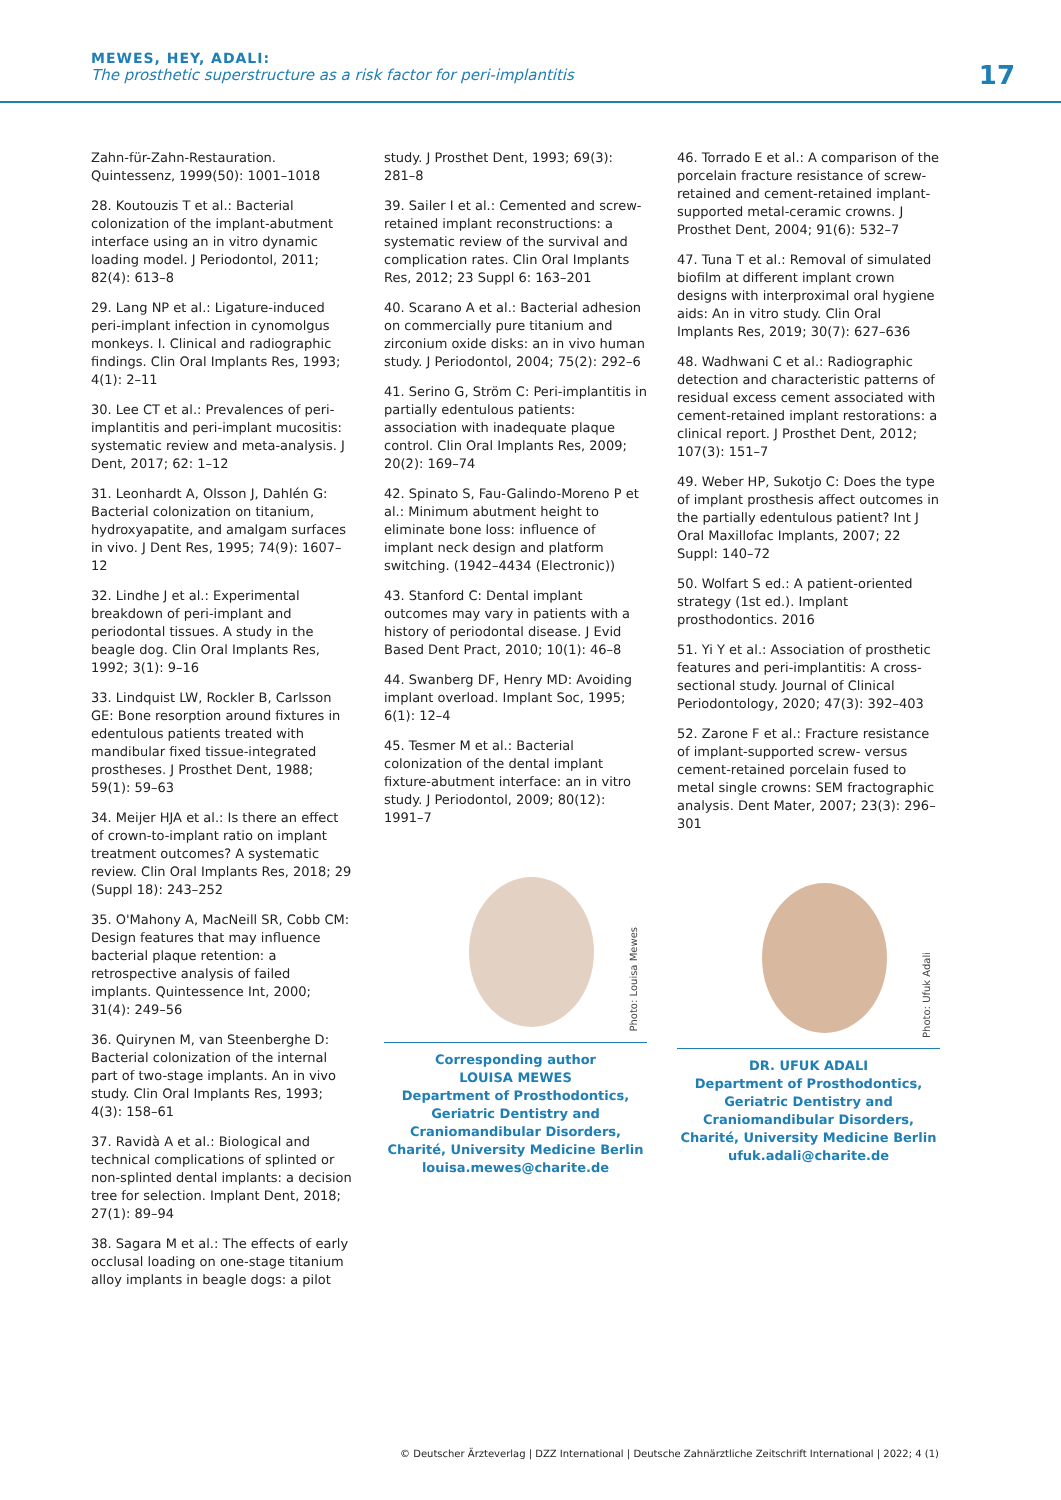MEWES, HEY, ADALI:
The prosthetic superstructure as a risk factor for peri-implantitis
17
Zahn-für-Zahn-Restauration. Quintessenz, 1999(50): 1001–1018
28. Koutouzis T et al.: Bacterial colonization of the implant-abutment interface using an in vitro dynamic loading model. J Periodontol, 2011; 82(4): 613–8
29. Lang NP et al.: Ligature-induced peri-implant infection in cynomolgus monkeys. I. Clinical and radiographic findings. Clin Oral Implants Res, 1993; 4(1): 2–11
30. Lee CT et al.: Prevalences of peri-implantitis and peri-implant mucositis: systematic review and meta-analysis. J Dent, 2017; 62: 1–12
31. Leonhardt A, Olsson J, Dahlén G: Bacterial colonization on titanium, hydroxyapatite, and amalgam surfaces in vivo. J Dent Res, 1995; 74(9): 1607–12
32. Lindhe J et al.: Experimental breakdown of peri-implant and periodontal tissues. A study in the beagle dog. Clin Oral Implants Res, 1992; 3(1): 9–16
33. Lindquist LW, Rockler B, Carlsson GE: Bone resorption around fixtures in edentulous patients treated with mandibular fixed tissue-integrated prostheses. J Prosthet Dent, 1988; 59(1): 59–63
34. Meijer HJA et al.: Is there an effect of crown-to-implant ratio on implant treatment outcomes? A systematic review. Clin Oral Implants Res, 2018; 29 (Suppl 18): 243–252
35. O'Mahony A, MacNeill SR, Cobb CM: Design features that may influence bacterial plaque retention: a retrospective analysis of failed implants. Quintessence Int, 2000; 31(4): 249–56
36. Quirynen M, van Steenberghe D: Bacterial colonization of the internal part of two-stage implants. An in vivo study. Clin Oral Implants Res, 1993; 4(3): 158–61
37. Ravidà A et al.: Biological and technical complications of splinted or non-splinted dental implants: a decision tree for selection. Implant Dent, 2018; 27(1): 89–94
38. Sagara M et al.: The effects of early occlusal loading on one-stage titanium alloy implants in beagle dogs: a pilot
study. J Prosthet Dent, 1993; 69(3): 281–8
39. Sailer I et al.: Cemented and screw-retained implant reconstructions: a systematic review of the survival and complication rates. Clin Oral Implants Res, 2012; 23 Suppl 6: 163–201
40. Scarano A et al.: Bacterial adhesion on commercially pure titanium and zirconium oxide disks: an in vivo human study. J Periodontol, 2004; 75(2): 292–6
41. Serino G, Ström C: Peri-implantitis in partially edentulous patients: association with inadequate plaque control. Clin Oral Implants Res, 2009; 20(2): 169–74
42. Spinato S, Fau-Galindo-Moreno P et al.: Minimum abutment height to eliminate bone loss: influence of implant neck design and platform switching. (1942–4434 (Electronic))
43. Stanford C: Dental implant outcomes may vary in patients with a history of periodontal disease. J Evid Based Dent Pract, 2010; 10(1): 46–8
44. Swanberg DF, Henry MD: Avoiding implant overload. Implant Soc, 1995; 6(1): 12–4
45. Tesmer M et al.: Bacterial colonization of the dental implant fixture-abutment interface: an in vitro study. J Periodontol, 2009; 80(12): 1991–7
Photo: Louisa Mewes
Corresponding author
LOUISA MEWES
Department of Prosthodontics, Geriatric Dentistry and Craniomandibular Disorders, Charité, University Medicine Berlin
louisa.mewes@charite.de
46. Torrado E et al.: A comparison of the porcelain fracture resistance of screw-retained and cement-retained implant-supported metal-ceramic crowns. J Prosthet Dent, 2004; 91(6): 532–7
47. Tuna T et al.: Removal of simulated biofilm at different implant crown designs with interproximal oral hygiene aids: An in vitro study. Clin Oral Implants Res, 2019; 30(7): 627–636
48. Wadhwani C et al.: Radiographic detection and characteristic patterns of residual excess cement associated with cement-retained implant restorations: a clinical report. J Prosthet Dent, 2012; 107(3): 151–7
49. Weber HP, Sukotjo C: Does the type of implant prosthesis affect outcomes in the partially edentulous patient? Int J Oral Maxillofac Implants, 2007; 22 Suppl: 140–72
50. Wolfart S ed.: A patient-oriented strategy (1st ed.). Implant prosthodontics. 2016
51. Yi Y et al.: Association of prosthetic features and peri-implantitis: A cross-sectional study. Journal of Clinical Periodontology, 2020; 47(3): 392–403
52. Zarone F et al.: Fracture resistance of implant-supported screw- versus cement-retained porcelain fused to metal single crowns: SEM fractographic analysis. Dent Mater, 2007; 23(3): 296–301
Photo: Ufuk Adali
DR. UFUK ADALI
Department of Prosthodontics, Geriatric Dentistry and Craniomandibular Disorders, Charité, University Medicine Berlin
ufuk.adali@charite.de
© Deutscher Ärzteverlag | DZZ International | Deutsche Zahnärztliche Zeitschrift International | 2022; 4 (1)